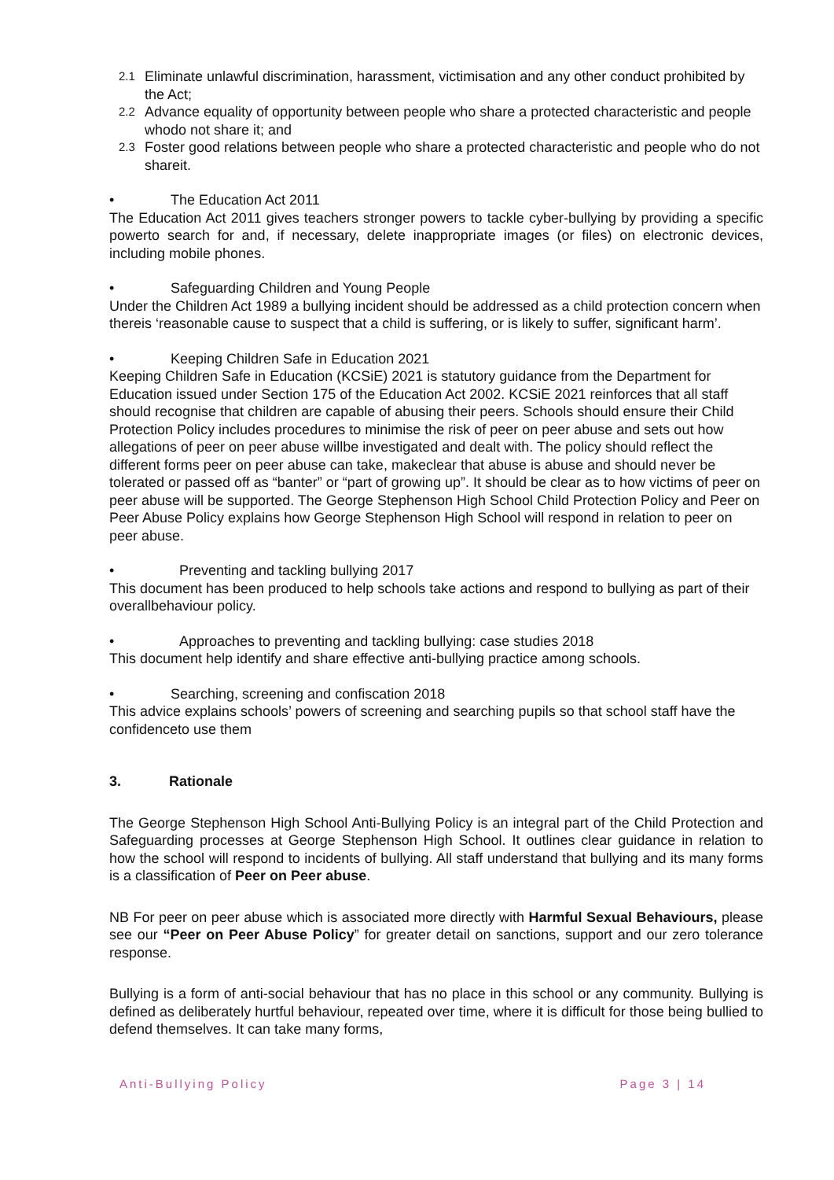2.1
Eliminate unlawful discrimination, harassment, victimisation and any other conduct prohibited by the Act;
2.2
Advance equality of opportunity between people who share a protected characteristic and people whodo not share it; and
2.3
Foster good relations between people who share a protected characteristic and people who do not shareit.
• The Education Act 2011
The Education Act 2011 gives teachers stronger powers to tackle cyber-bullying by providing a specific powerto search for and, if necessary, delete inappropriate images (or files) on electronic devices, including mobile phones.
• Safeguarding Children and Young People
Under the Children Act 1989 a bullying incident should be addressed as a child protection concern when thereis ‘reasonable cause to suspect that a child is suffering, or is likely to suffer, significant harm’.
• Keeping Children Safe in Education 2021
Keeping Children Safe in Education (KCSiE) 2021 is statutory guidance from the Department for Education issued under Section 175 of the Education Act 2002. KCSiE 2021 reinforces that all staff should recognise that children are capable of abusing their peers. Schools should ensure their Child Protection Policy includes procedures to minimise the risk of peer on peer abuse and sets out how allegations of peer on peer abuse willbe investigated and dealt with. The policy should reflect the different forms peer on peer abuse can take, makeclear that abuse is abuse and should never be tolerated or passed off as “banter” or “part of growing up”. It should be clear as to how victims of peer on peer abuse will be supported. The George Stephenson High School Child Protection Policy and Peer on Peer Abuse Policy explains how George Stephenson High School will respond in relation to peer on peer abuse.
• Preventing and tackling bullying 2017
This document has been produced to help schools take actions and respond to bullying as part of their overallbehaviour policy.
• Approaches to preventing and tackling bullying: case studies 2018
This document help identify and share effective anti-bullying practice among schools.
• Searching, screening and confiscation 2018
This advice explains schools’ powers of screening and searching pupils so that school staff have the confidenceto use them
3. Rationale
The George Stephenson High School Anti-Bullying Policy is an integral part of the Child Protection and Safeguarding processes at George Stephenson High School. It outlines clear guidance in relation to how the school will respond to incidents of bullying. All staff understand that bullying and its many forms is a classification of Peer on Peer abuse.
NB For peer on peer abuse which is associated more directly with Harmful Sexual Behaviours, please see our “Peer on Peer Abuse Policy” for greater detail on sanctions, support and our zero tolerance response.
Bullying is a form of anti-social behaviour that has no place in this school or any community. Bullying is defined as deliberately hurtful behaviour, repeated over time, where it is difficult for those being bullied to defend themselves. It can take many forms,
Anti-Bullying Policy Page 3 | 14